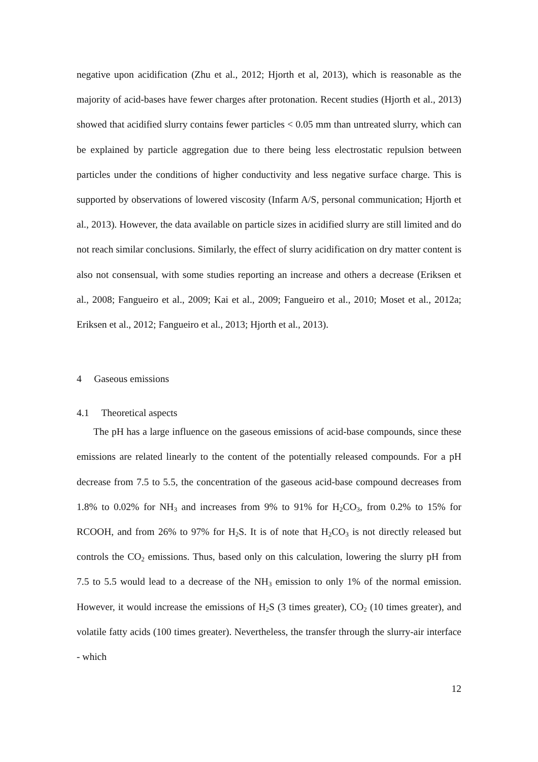negative upon acidification (Zhu et al., 2012; Hjorth et al, 2013), which is reasonable as the majority of acid-bases have fewer charges after protonation. Recent studies (Hjorth et al., 2013) showed that acidified slurry contains fewer particles < 0.05 mm than untreated slurry, which can be explained by particle aggregation due to there being less electrostatic repulsion between particles under the conditions of higher conductivity and less negative surface charge. This is supported by observations of lowered viscosity (Infarm A/S, personal communication; Hjorth et al., 2013). However, the data available on particle sizes in acidified slurry are still limited and do not reach similar conclusions. Similarly, the effect of slurry acidification on dry matter content is also not consensual, with some studies reporting an increase and others a decrease (Eriksen et al., 2008; Fangueiro et al., 2009; Kai et al., 2009; Fangueiro et al., 2010; Moset et al., 2012a; Eriksen et al., 2012; Fangueiro et al., 2013; Hjorth et al., 2013).
4 Gaseous emissions
4.1 Theoretical aspects
The pH has a large influence on the gaseous emissions of acid-base compounds, since these emissions are related linearly to the content of the potentially released compounds. For a pH decrease from 7.5 to 5.5, the concentration of the gaseous acid-base compound decreases from 1.8% to 0.02% for NH<sub>3</sub> and increases from 9% to 91% for H<sub>2</sub>CO<sub>3</sub>, from 0.2% to 15% for RCOOH, and from 26% to 97% for H<sub>2</sub>S. It is of note that H<sub>2</sub>CO<sub>3</sub> is not directly released but controls the CO<sub>2</sub> emissions. Thus, based only on this calculation, lowering the slurry pH from 7.5 to 5.5 would lead to a decrease of the NH<sub>3</sub> emission to only 1% of the normal emission. However, it would increase the emissions of H<sub>2</sub>S (3 times greater), CO<sub>2</sub> (10 times greater), and volatile fatty acids (100 times greater). Nevertheless, the transfer through the slurry-air interface - which
12